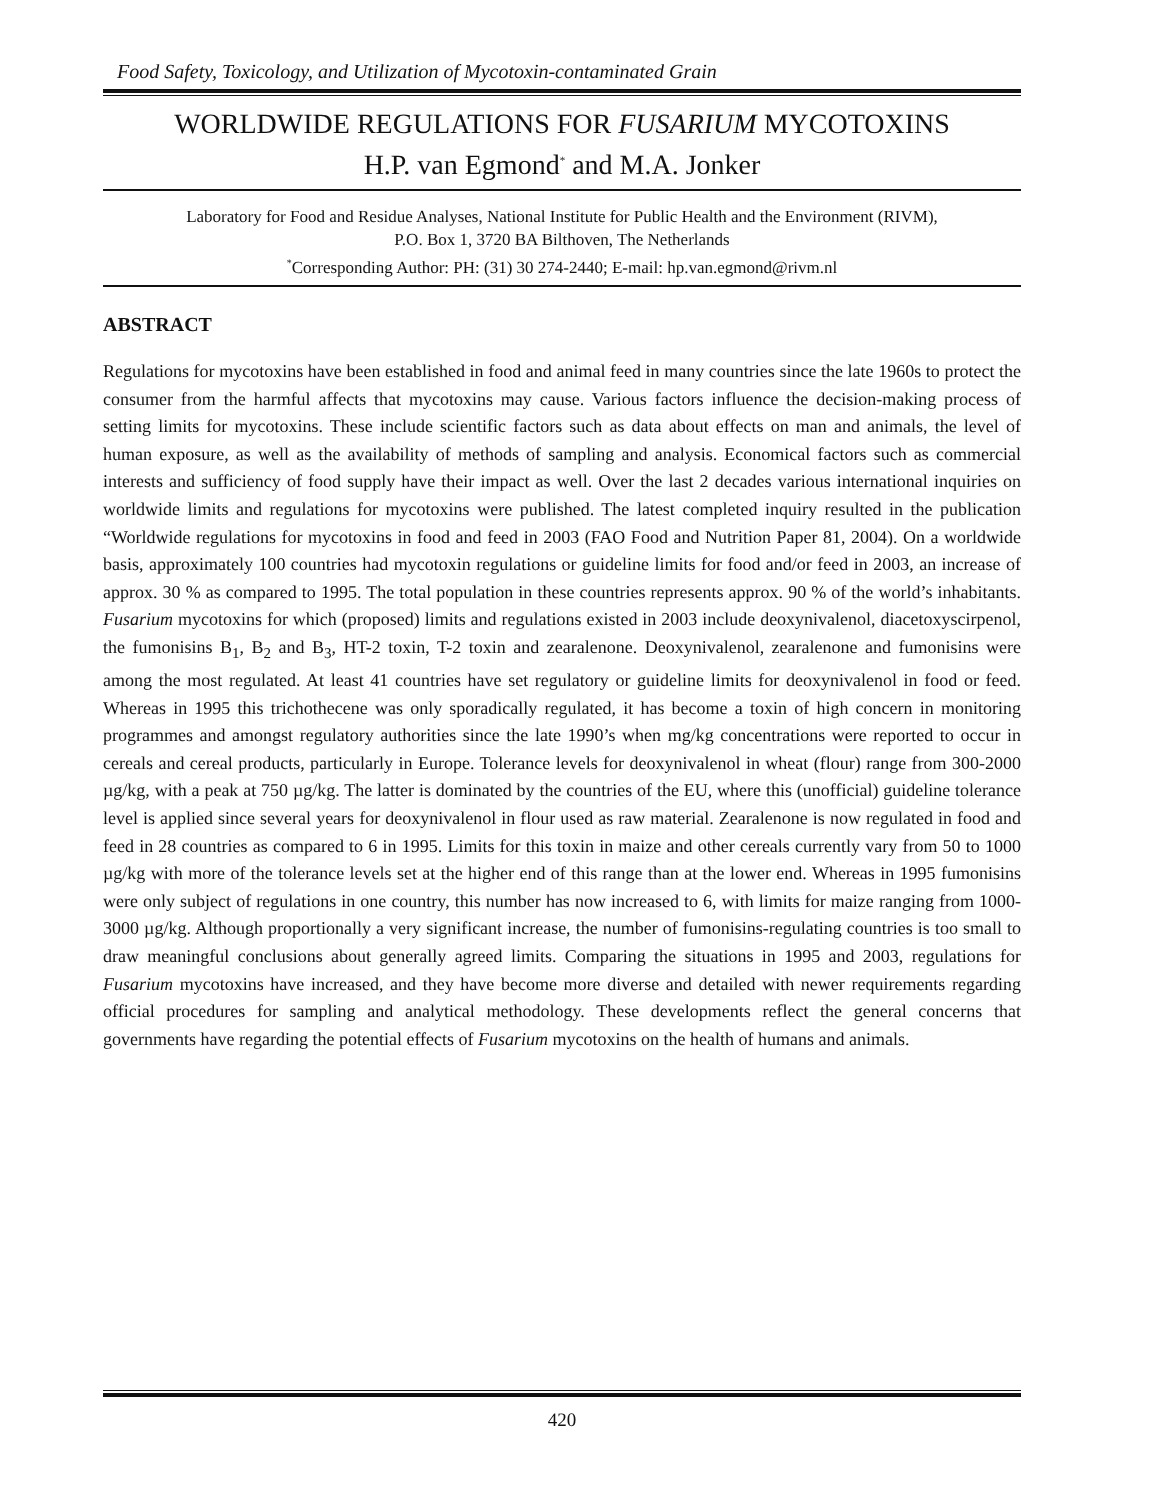Food Safety, Toxicology, and Utilization of Mycotoxin-contaminated Grain
WORLDWIDE REGULATIONS FOR FUSARIUM MYCOTOXINS
H.P. van Egmond<sup>*</sup> and M.A. Jonker
Laboratory for Food and Residue Analyses, National Institute for Public Health and the Environment (RIVM),
P.O. Box 1, 3720 BA Bilthoven, The Netherlands
<sup>*</sup> Corresponding Author: PH: (31) 30 274-2440; E-mail: hp.van.egmond@rivm.nl
ABSTRACT
Regulations for mycotoxins have been established in food and animal feed in many countries since the late 1960s to protect the consumer from the harmful affects that mycotoxins may cause. Various factors influence the decision-making process of setting limits for mycotoxins. These include scientific factors such as data about effects on man and animals, the level of human exposure, as well as the availability of methods of sampling and analysis. Economical factors such as commercial interests and sufficiency of food supply have their impact as well. Over the last 2 decades various international inquiries on worldwide limits and regulations for mycotoxins were published. The latest completed inquiry resulted in the publication “Worldwide regulations for mycotoxins in food and feed in 2003 (FAO Food and Nutrition Paper 81, 2004). On a worldwide basis, approximately 100 countries had mycotoxin regulations or guideline limits for food and/or feed in 2003, an increase of approx. 30 % as compared to 1995. The total population in these countries represents approx. 90 % of the world’s inhabitants. Fusarium mycotoxins for which (proposed) limits and regulations existed in 2003 include deoxynivalenol, diacetoxyscirpenol, the fumonisins B<sub>1</sub>, B<sub>2</sub> and B<sub>3</sub>, HT-2 toxin, T-2 toxin and zearalenone. Deoxynivalenol, zearalenone and fumonisins were among the most regulated. At least 41 countries have set regulatory or guideline limits for deoxynivalenol in food or feed. Whereas in 1995 this trichothecene was only sporadically regulated, it has become a toxin of high concern in monitoring programmes and amongst regulatory authorities since the late 1990’s when mg/kg concentrations were reported to occur in cereals and cereal products, particularly in Europe. Tolerance levels for deoxynivalenol in wheat (flour) range from 300-2000 µg/kg, with a peak at 750 µg/kg. The latter is dominated by the countries of the EU, where this (unofficial) guideline tolerance level is applied since several years for deoxynivalenol in flour used as raw material. Zearalenone is now regulated in food and feed in 28 countries as compared to 6 in 1995. Limits for this toxin in maize and other cereals currently vary from 50 to 1000 µg/kg with more of the tolerance levels set at the higher end of this range than at the lower end. Whereas in 1995 fumonisins were only subject of regulations in one country, this number has now increased to 6, with limits for maize ranging from 1000-3000 µg/kg. Although proportionally a very significant increase, the number of fumonisins-regulating countries is too small to draw meaningful conclusions about generally agreed limits. Comparing the situations in 1995 and 2003, regulations for Fusarium mycotoxins have increased, and they have become more diverse and detailed with newer requirements regarding official procedures for sampling and analytical methodology. These developments reflect the general concerns that governments have regarding the potential effects of Fusarium mycotoxins on the health of humans and animals.
420